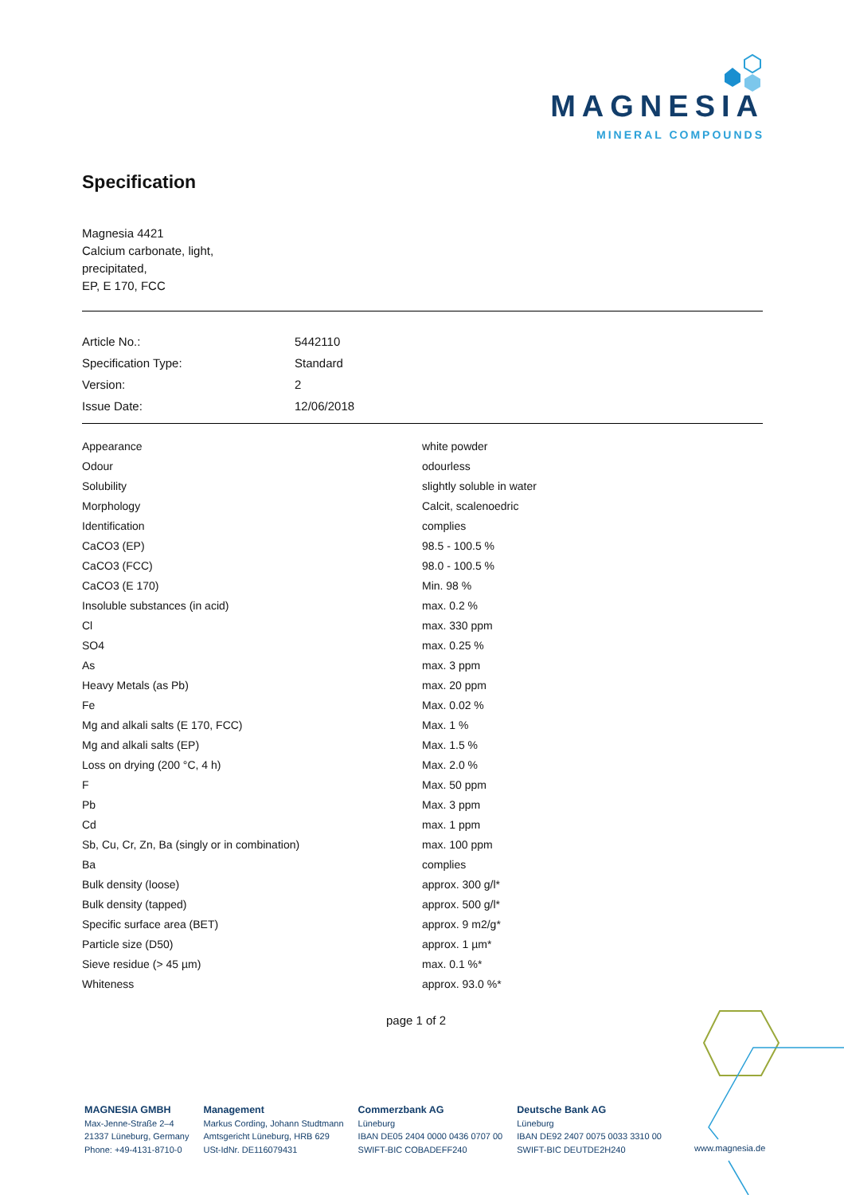MAGNESIA
MINERAL COMPOUNDS
Specification
Magnesia 4421
Calcium carbonate, light,
precipitated,
EP, E 170, FCC
| Article No.: | 5442110 |
| Specification Type: | Standard |
| Version: | 2 |
| Issue Date: | 12/06/2018 |
| Appearance | white powder |
| Odour | odourless |
| Solubility | slightly soluble in water |
| Morphology | Calcit, scalenoedric |
| Identification | complies |
| CaCO3 (EP) | 98.5 - 100.5 % |
| CaCO3 (FCC) | 98.0 - 100.5 % |
| CaCO3 (E 170) | Min. 98 % |
| Insoluble substances (in acid) | max. 0.2 % |
| Cl | max. 330 ppm |
| SO4 | max. 0.25 % |
| As | max. 3 ppm |
| Heavy Metals (as Pb) | max. 20 ppm |
| Fe | Max. 0.02 % |
| Mg and alkali salts (E 170, FCC) | Max. 1 % |
| Mg and alkali salts (EP) | Max. 1.5 % |
| Loss on drying (200 °C, 4 h) | Max. 2.0 % |
| F | Max. 50 ppm |
| Pb | Max. 3 ppm |
| Cd | max. 1 ppm |
| Sb, Cu, Cr, Zn, Ba (singly or in combination) | max. 100 ppm |
| Ba | complies |
| Bulk density (loose) | approx. 300 g/l* |
| Bulk density (tapped) | approx. 500 g/l* |
| Specific surface area (BET) | approx. 9 m2/g* |
| Particle size (D50) | approx. 1 µm* |
| Sieve residue (> 45 µm) | max. 0.1 %* |
| Whiteness | approx. 93.0 %* |
page 1 of 2
MAGNESIA GMBH
Max-Jenne-Straße 2–4
21337 Lüneburg, Germany
Phone: +49-4131-8710-0
Management
Markus Cording, Johann Studtmann
Amtsgericht Lüneburg, HRB 629
USt-IdNr. DE116079431
Commerzbank AG
Lüneburg
IBAN DE05 2404 0000 0436 0707 00
SWIFT-BIC COBADEFF240
Deutsche Bank AG
Lüneburg
IBAN DE92 2407 0075 0033 3310 00
SWIFT-BIC DEUTDE2H240
www.magnesia.de